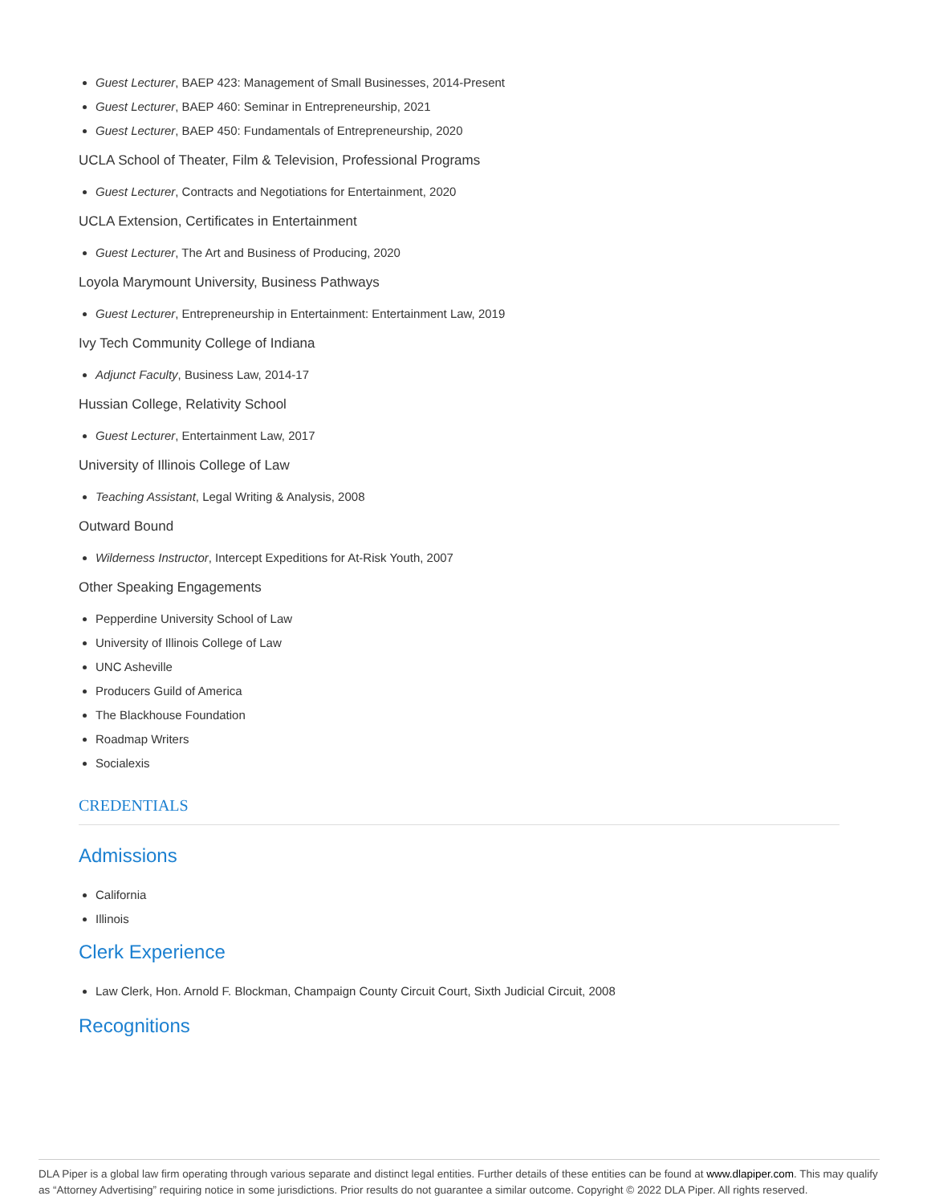Guest Lecturer, BAEP 423: Management of Small Businesses, 2014-Present
Guest Lecturer, BAEP 460: Seminar in Entrepreneurship, 2021
Guest Lecturer, BAEP 450: Fundamentals of Entrepreneurship, 2020
UCLA School of Theater, Film & Television, Professional Programs
Guest Lecturer, Contracts and Negotiations for Entertainment, 2020
UCLA Extension, Certificates in Entertainment
Guest Lecturer, The Art and Business of Producing, 2020
Loyola Marymount University, Business Pathways
Guest Lecturer, Entrepreneurship in Entertainment: Entertainment Law, 2019
Ivy Tech Community College of Indiana
Adjunct Faculty, Business Law, 2014-17
Hussian College, Relativity School
Guest Lecturer, Entertainment Law, 2017
University of Illinois College of Law
Teaching Assistant, Legal Writing & Analysis, 2008
Outward Bound
Wilderness Instructor, Intercept Expeditions for At-Risk Youth, 2007
Other Speaking Engagements
Pepperdine University School of Law
University of Illinois College of Law
UNC Asheville
Producers Guild of America
The Blackhouse Foundation
Roadmap Writers
Socialexis
CREDENTIALS
Admissions
California
Illinois
Clerk Experience
Law Clerk, Hon. Arnold F. Blockman, Champaign County Circuit Court, Sixth Judicial Circuit, 2008
Recognitions
DLA Piper is a global law firm operating through various separate and distinct legal entities. Further details of these entities can be found at www.dlapiper.com. This may qualify as “Attorney Advertising” requiring notice in some jurisdictions. Prior results do not guarantee a similar outcome. Copyright © 2022 DLA Piper. All rights reserved.